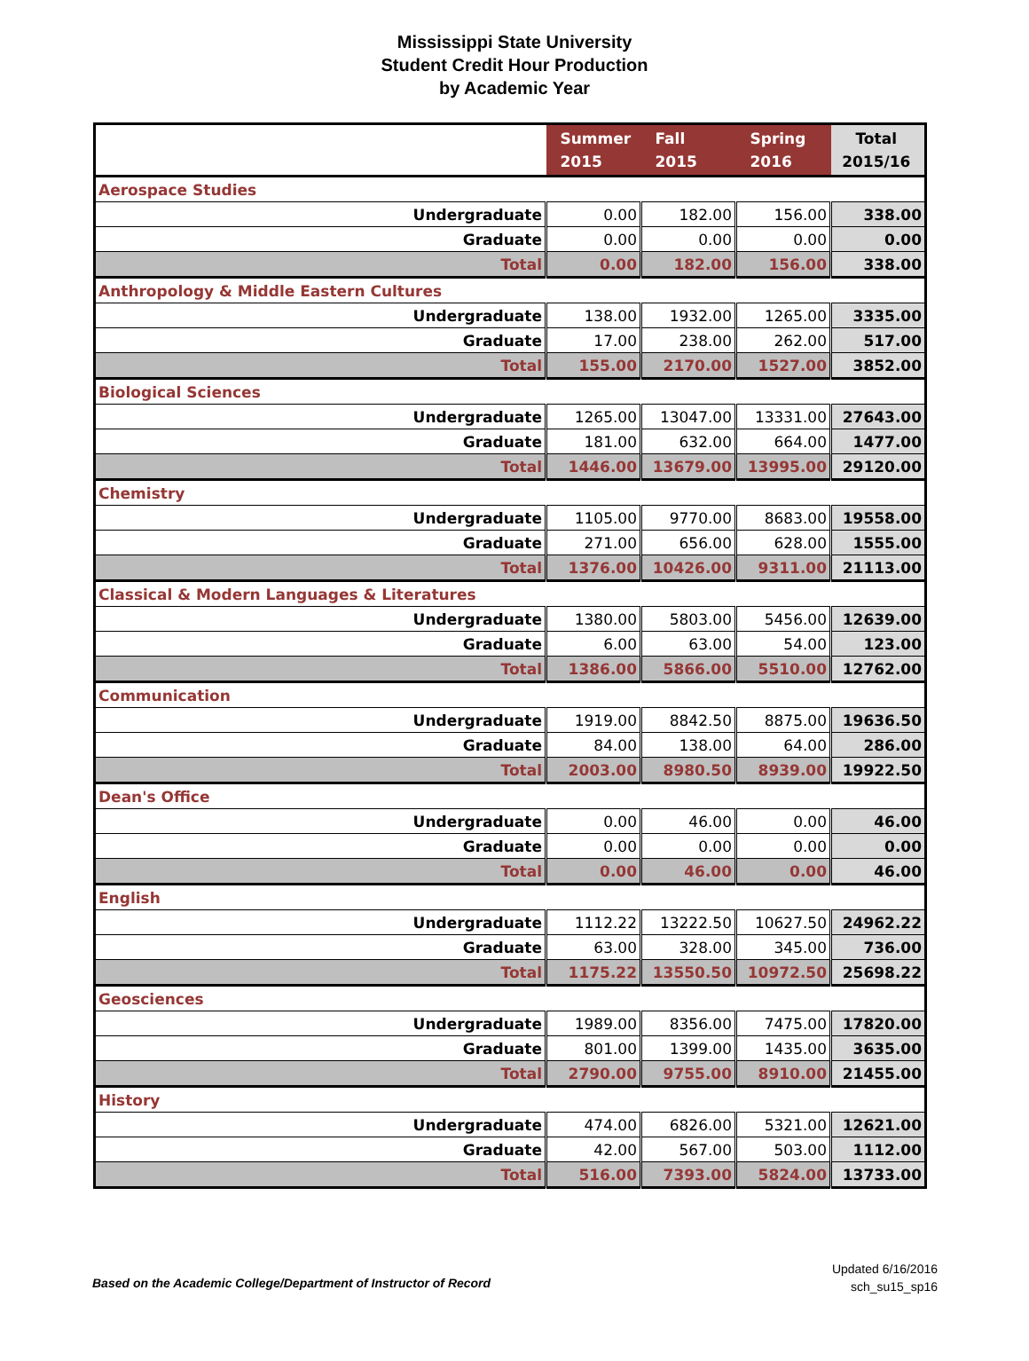Mississippi State University
Student Credit Hour Production
by Academic Year
| | Summer 2015 | Fall 2015 | Spring 2016 | Total 2015/16 |
| --- | --- | --- | --- | --- |
| Aerospace Studies | | | | |
| Undergraduate | 0.00 | 182.00 | 156.00 | 338.00 |
| Graduate | 0.00 | 0.00 | 0.00 | 0.00 |
| Total | 0.00 | 182.00 | 156.00 | 338.00 |
| Anthropology & Middle Eastern Cultures | | | | |
| Undergraduate | 138.00 | 1932.00 | 1265.00 | 3335.00 |
| Graduate | 17.00 | 238.00 | 262.00 | 517.00 |
| Total | 155.00 | 2170.00 | 1527.00 | 3852.00 |
| Biological Sciences | | | | |
| Undergraduate | 1265.00 | 13047.00 | 13331.00 | 27643.00 |
| Graduate | 181.00 | 632.00 | 664.00 | 1477.00 |
| Total | 1446.00 | 13679.00 | 13995.00 | 29120.00 |
| Chemistry | | | | |
| Undergraduate | 1105.00 | 9770.00 | 8683.00 | 19558.00 |
| Graduate | 271.00 | 656.00 | 628.00 | 1555.00 |
| Total | 1376.00 | 10426.00 | 9311.00 | 21113.00 |
| Classical & Modern Languages & Literatures | | | | |
| Undergraduate | 1380.00 | 5803.00 | 5456.00 | 12639.00 |
| Graduate | 6.00 | 63.00 | 54.00 | 123.00 |
| Total | 1386.00 | 5866.00 | 5510.00 | 12762.00 |
| Communication | | | | |
| Undergraduate | 1919.00 | 8842.50 | 8875.00 | 19636.50 |
| Graduate | 84.00 | 138.00 | 64.00 | 286.00 |
| Total | 2003.00 | 8980.50 | 8939.00 | 19922.50 |
| Dean's Office | | | | |
| Undergraduate | 0.00 | 46.00 | 0.00 | 46.00 |
| Graduate | 0.00 | 0.00 | 0.00 | 0.00 |
| Total | 0.00 | 46.00 | 0.00 | 46.00 |
| English | | | | |
| Undergraduate | 1112.22 | 13222.50 | 10627.50 | 24962.22 |
| Graduate | 63.00 | 328.00 | 345.00 | 736.00 |
| Total | 1175.22 | 13550.50 | 10972.50 | 25698.22 |
| Geosciences | | | | |
| Undergraduate | 1989.00 | 8356.00 | 7475.00 | 17820.00 |
| Graduate | 801.00 | 1399.00 | 1435.00 | 3635.00 |
| Total | 2790.00 | 9755.00 | 8910.00 | 21455.00 |
| History | | | | |
| Undergraduate | 474.00 | 6826.00 | 5321.00 | 12621.00 |
| Graduate | 42.00 | 567.00 | 503.00 | 1112.00 |
| Total | 516.00 | 7393.00 | 5824.00 | 13733.00 |
Based on the Academic College/Department of Instructor of Record
Updated 6/16/2016
sch_su15_sp16